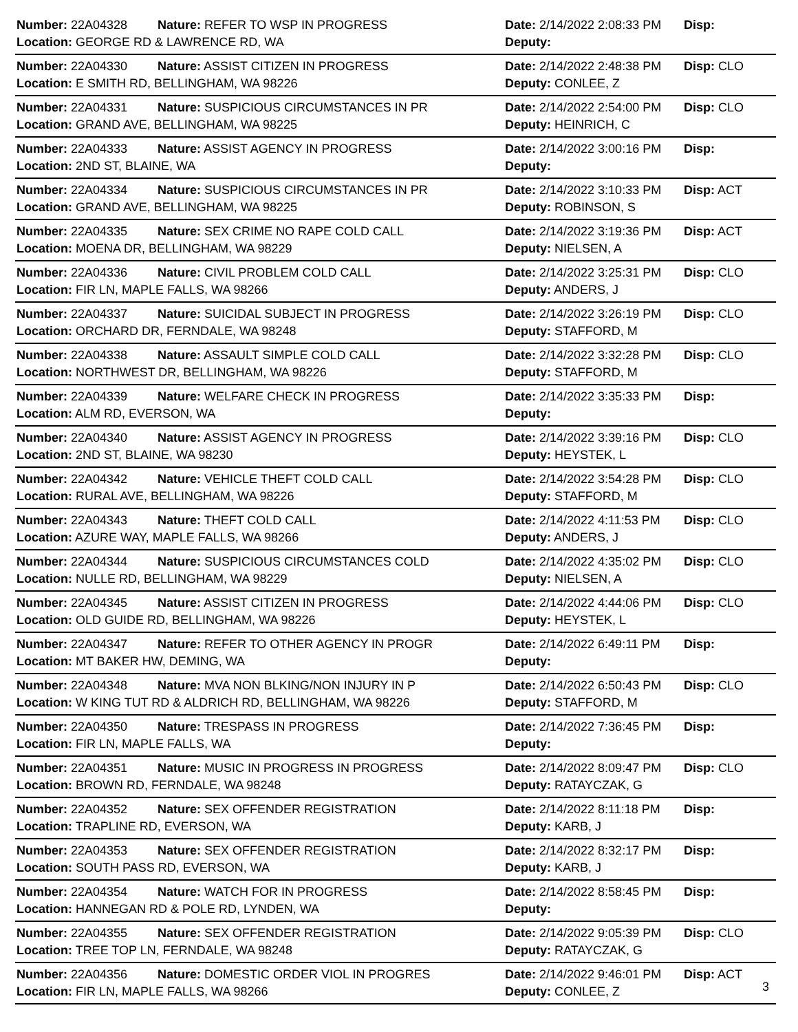| Number: 22A04328 | Nature: REFER TO WSP IN PROGRESS | Date: 2/14/2022 2:08:33 PM | Disp: |
| Location: GEORGE RD & LAWRENCE RD, WA | | Deputy: | |
| Number: 22A04330 | Nature: ASSIST CITIZEN IN PROGRESS | Date: 2/14/2022 2:48:38 PM | Disp: CLO |
| Location: E SMITH RD, BELLINGHAM, WA 98226 | | Deputy: CONLEE, Z | |
| Number: 22A04331 | Nature: SUSPICIOUS CIRCUMSTANCES IN PR | Date: 2/14/2022 2:54:00 PM | Disp: CLO |
| Location: GRAND AVE, BELLINGHAM, WA 98225 | | Deputy: HEINRICH, C | |
| Number: 22A04333 | Nature: ASSIST AGENCY IN PROGRESS | Date: 2/14/2022 3:00:16 PM | Disp: |
| Location: 2ND ST, BLAINE, WA | | Deputy: | |
| Number: 22A04334 | Nature: SUSPICIOUS CIRCUMSTANCES IN PR | Date: 2/14/2022 3:10:33 PM | Disp: ACT |
| Location: GRAND AVE, BELLINGHAM, WA 98225 | | Deputy: ROBINSON, S | |
| Number: 22A04335 | Nature: SEX CRIME NO RAPE COLD CALL | Date: 2/14/2022 3:19:36 PM | Disp: ACT |
| Location: MOENA DR, BELLINGHAM, WA 98229 | | Deputy: NIELSEN, A | |
| Number: 22A04336 | Nature: CIVIL PROBLEM COLD CALL | Date: 2/14/2022 3:25:31 PM | Disp: CLO |
| Location: FIR LN, MAPLE FALLS, WA 98266 | | Deputy: ANDERS, J | |
| Number: 22A04337 | Nature: SUICIDAL SUBJECT IN PROGRESS | Date: 2/14/2022 3:26:19 PM | Disp: CLO |
| Location: ORCHARD DR, FERNDALE, WA 98248 | | Deputy: STAFFORD, M | |
| Number: 22A04338 | Nature: ASSAULT SIMPLE COLD CALL | Date: 2/14/2022 3:32:28 PM | Disp: CLO |
| Location: NORTHWEST DR, BELLINGHAM, WA 98226 | | Deputy: STAFFORD, M | |
| Number: 22A04339 | Nature: WELFARE CHECK IN PROGRESS | Date: 2/14/2022 3:35:33 PM | Disp: |
| Location: ALM RD, EVERSON, WA | | Deputy: | |
| Number: 22A04340 | Nature: ASSIST AGENCY IN PROGRESS | Date: 2/14/2022 3:39:16 PM | Disp: CLO |
| Location: 2ND ST, BLAINE, WA 98230 | | Deputy: HEYSTEK, L | |
| Number: 22A04342 | Nature: VEHICLE THEFT COLD CALL | Date: 2/14/2022 3:54:28 PM | Disp: CLO |
| Location: RURAL AVE, BELLINGHAM, WA 98226 | | Deputy: STAFFORD, M | |
| Number: 22A04343 | Nature: THEFT COLD CALL | Date: 2/14/2022 4:11:53 PM | Disp: CLO |
| Location: AZURE WAY, MAPLE FALLS, WA 98266 | | Deputy: ANDERS, J | |
| Number: 22A04344 | Nature: SUSPICIOUS CIRCUMSTANCES COLD | Date: 2/14/2022 4:35:02 PM | Disp: CLO |
| Location: NULLE RD, BELLINGHAM, WA 98229 | | Deputy: NIELSEN, A | |
| Number: 22A04345 | Nature: ASSIST CITIZEN IN PROGRESS | Date: 2/14/2022 4:44:06 PM | Disp: CLO |
| Location: OLD GUIDE RD, BELLINGHAM, WA 98226 | | Deputy: HEYSTEK, L | |
| Number: 22A04347 | Nature: REFER TO OTHER AGENCY IN PROGR | Date: 2/14/2022 6:49:11 PM | Disp: |
| Location: MT BAKER HW, DEMING, WA | | Deputy: | |
| Number: 22A04348 | Nature: MVA NON BLKING/NON INJURY IN P | Date: 2/14/2022 6:50:43 PM | Disp: CLO |
| Location: W KING TUT RD & ALDRICH RD, BELLINGHAM, WA 98226 | | Deputy: STAFFORD, M | |
| Number: 22A04350 | Nature: TRESPASS IN PROGRESS | Date: 2/14/2022 7:36:45 PM | Disp: |
| Location: FIR LN, MAPLE FALLS, WA | | Deputy: | |
| Number: 22A04351 | Nature: MUSIC IN PROGRESS IN PROGRESS | Date: 2/14/2022 8:09:47 PM | Disp: CLO |
| Location: BROWN RD, FERNDALE, WA 98248 | | Deputy: RATAYCZAK, G | |
| Number: 22A04352 | Nature: SEX OFFENDER REGISTRATION | Date: 2/14/2022 8:11:18 PM | Disp: |
| Location: TRAPLINE RD, EVERSON, WA | | Deputy: KARB, J | |
| Number: 22A04353 | Nature: SEX OFFENDER REGISTRATION | Date: 2/14/2022 8:32:17 PM | Disp: |
| Location: SOUTH PASS RD, EVERSON, WA | | Deputy: KARB, J | |
| Number: 22A04354 | Nature: WATCH FOR IN PROGRESS | Date: 2/14/2022 8:58:45 PM | Disp: |
| Location: HANNEGAN RD & POLE RD, LYNDEN, WA | | Deputy: | |
| Number: 22A04355 | Nature: SEX OFFENDER REGISTRATION | Date: 2/14/2022 9:05:39 PM | Disp: CLO |
| Location: TREE TOP LN, FERNDALE, WA 98248 | | Deputy: RATAYCZAK, G | |
| Number: 22A04356 | Nature: DOMESTIC ORDER VIOL IN PROGRES | Date: 2/14/2022 9:46:01 PM | Disp: ACT |
| Location: FIR LN, MAPLE FALLS, WA 98266 | | Deputy: CONLEE, Z | |
3